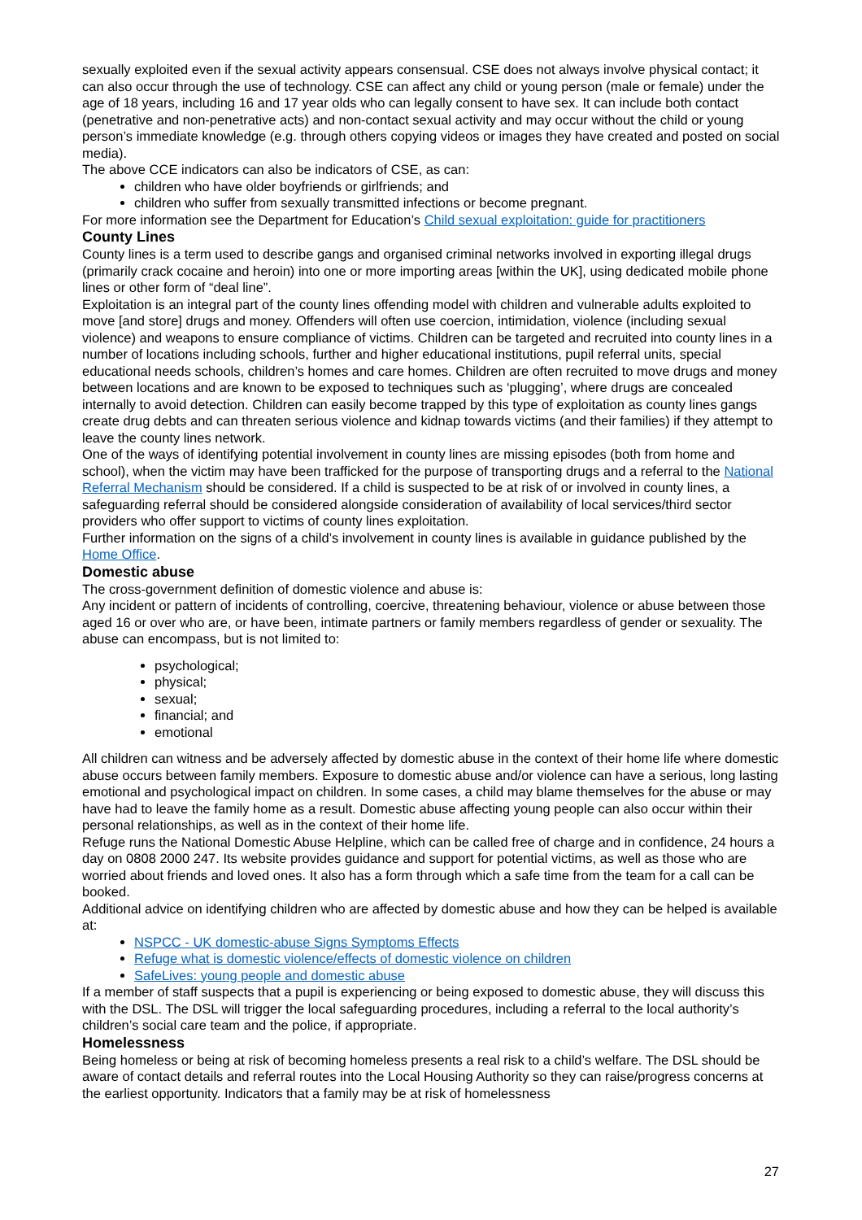sexually exploited even if the sexual activity appears consensual. CSE does not always involve physical contact; it can also occur through the use of technology. CSE can affect any child or young person (male or female) under the age of 18 years, including 16 and 17 year olds who can legally consent to have sex. It can include both contact (penetrative and non-penetrative acts) and non-contact sexual activity and may occur without the child or young person’s immediate knowledge (e.g. through others copying videos or images they have created and posted on social media).
The above CCE indicators can also be indicators of CSE, as can:
children who have older boyfriends or girlfriends; and
children who suffer from sexually transmitted infections or become pregnant.
For more information see the Department for Education’s Child sexual exploitation: guide for practitioners
County Lines
County lines is a term used to describe gangs and organised criminal networks involved in exporting illegal drugs (primarily crack cocaine and heroin) into one or more importing areas [within the UK], using dedicated mobile phone lines or other form of “deal line”.
Exploitation is an integral part of the county lines offending model with children and vulnerable adults exploited to move [and store] drugs and money. Offenders will often use coercion, intimidation, violence (including sexual violence) and weapons to ensure compliance of victims. Children can be targeted and recruited into county lines in a number of locations including schools, further and higher educational institutions, pupil referral units, special educational needs schools, children’s homes and care homes. Children are often recruited to move drugs and money between locations and are known to be exposed to techniques such as ‘plugging’, where drugs are concealed internally to avoid detection. Children can easily become trapped by this type of exploitation as county lines gangs create drug debts and can threaten serious violence and kidnap towards victims (and their families) if they attempt to leave the county lines network.
One of the ways of identifying potential involvement in county lines are missing episodes (both from home and school), when the victim may have been trafficked for the purpose of transporting drugs and a referral to the National Referral Mechanism should be considered. If a child is suspected to be at risk of or involved in county lines, a safeguarding referral should be considered alongside consideration of availability of local services/third sector providers who offer support to victims of county lines exploitation.
Further information on the signs of a child’s involvement in county lines is available in guidance published by the Home Office.
Domestic abuse
The cross-government definition of domestic violence and abuse is:
Any incident or pattern of incidents of controlling, coercive, threatening behaviour, violence or abuse between those aged 16 or over who are, or have been, intimate partners or family members regardless of gender or sexuality. The abuse can encompass, but is not limited to:
psychological;
physical;
sexual;
financial; and
emotional
All children can witness and be adversely affected by domestic abuse in the context of their home life where domestic abuse occurs between family members. Exposure to domestic abuse and/or violence can have a serious, long lasting emotional and psychological impact on children. In some cases, a child may blame themselves for the abuse or may have had to leave the family home as a result. Domestic abuse affecting young people can also occur within their personal relationships, as well as in the context of their home life.
Refuge runs the National Domestic Abuse Helpline, which can be called free of charge and in confidence, 24 hours a day on 0808 2000 247. Its website provides guidance and support for potential victims, as well as those who are worried about friends and loved ones. It also has a form through which a safe time from the team for a call can be booked.
Additional advice on identifying children who are affected by domestic abuse and how they can be helped is available at:
NSPCC - UK domestic-abuse Signs Symptoms Effects
Refuge what is domestic violence/effects of domestic violence on children
SafeLives: young people and domestic abuse
If a member of staff suspects that a pupil is experiencing or being exposed to domestic abuse, they will discuss this with the DSL. The DSL will trigger the local safeguarding procedures, including a referral to the local authority’s children’s social care team and the police, if appropriate.
Homelessness
Being homeless or being at risk of becoming homeless presents a real risk to a child’s welfare. The DSL should be aware of contact details and referral routes into the Local Housing Authority so they can raise/progress concerns at the earliest opportunity. Indicators that a family may be at risk of homelessness
27